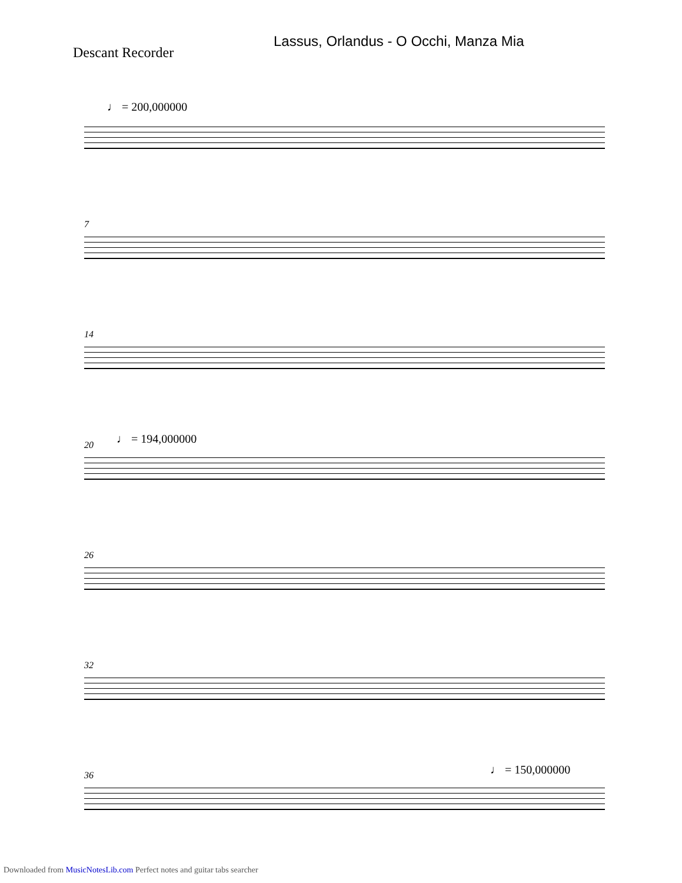Lassus, Orlandus - O Occhi, Manza Mia
Descant Recorder
♩ = 200,000000
7
14
♩ = 194,000000
20
26
32
♩ = 150,000000
36
Downloaded from MusicNotesLib.com Perfect notes and guitar tabs searcher